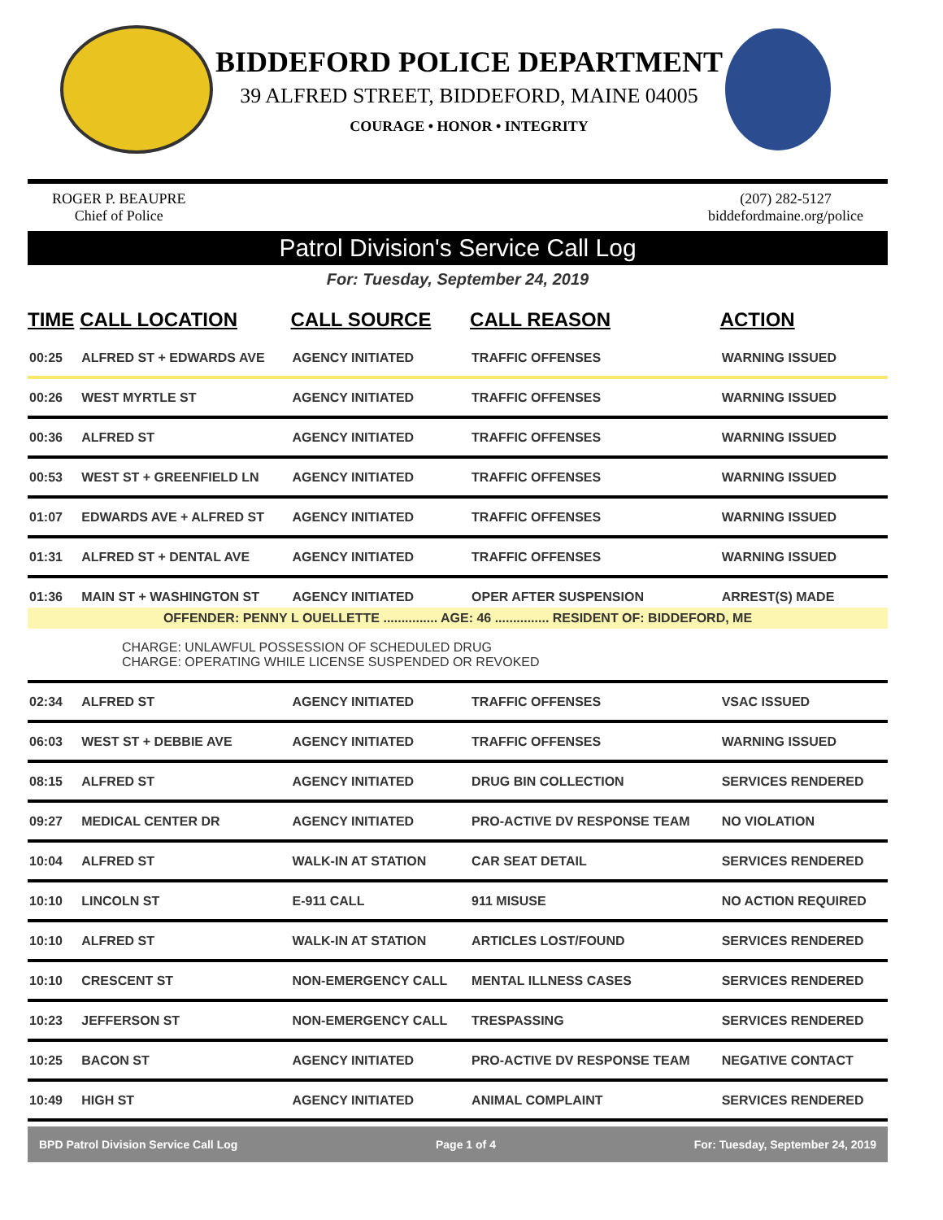BIDDEFORD POLICE DEPARTMENT
39 ALFRED STREET, BIDDEFORD, MAINE 04005
COURAGE • HONOR • INTEGRITY
ROGER P. BEAUPRE
Chief of Police
(207) 282-5127
biddefordmaine.org/police
Patrol Division's Service Call Log
For: Tuesday, September 24, 2019
| TIME | CALL LOCATION | CALL SOURCE | CALL REASON | ACTION |
| --- | --- | --- | --- | --- |
| 00:25 | ALFRED ST + EDWARDS AVE | AGENCY INITIATED | TRAFFIC OFFENSES | WARNING ISSUED |
| 00:26 | WEST MYRTLE ST | AGENCY INITIATED | TRAFFIC OFFENSES | WARNING ISSUED |
| 00:36 | ALFRED ST | AGENCY INITIATED | TRAFFIC OFFENSES | WARNING ISSUED |
| 00:53 | WEST ST + GREENFIELD LN | AGENCY INITIATED | TRAFFIC OFFENSES | WARNING ISSUED |
| 01:07 | EDWARDS AVE + ALFRED ST | AGENCY INITIATED | TRAFFIC OFFENSES | WARNING ISSUED |
| 01:31 | ALFRED ST + DENTAL AVE | AGENCY INITIATED | TRAFFIC OFFENSES | WARNING ISSUED |
| 01:36 | MAIN ST + WASHINGTON ST | AGENCY INITIATED | OPER AFTER SUSPENSION | ARREST(S) MADE |
| OFFENDER: PENNY L OUELLETTE ............... AGE: 46 ............... RESIDENT OF: BIDDEFORD, ME | | | | |
| CHARGE: UNLAWFUL POSSESSION OF SCHEDULED DRUG CHARGE: OPERATING WHILE LICENSE SUSPENDED OR REVOKED | | | | |
| 02:34 | ALFRED ST | AGENCY INITIATED | TRAFFIC OFFENSES | VSAC ISSUED |
| 06:03 | WEST ST + DEBBIE AVE | AGENCY INITIATED | TRAFFIC OFFENSES | WARNING ISSUED |
| 08:15 | ALFRED ST | AGENCY INITIATED | DRUG BIN COLLECTION | SERVICES RENDERED |
| 09:27 | MEDICAL CENTER DR | AGENCY INITIATED | PRO-ACTIVE DV RESPONSE TEAM | NO VIOLATION |
| 10:04 | ALFRED ST | WALK-IN AT STATION | CAR SEAT DETAIL | SERVICES RENDERED |
| 10:10 | LINCOLN ST | E-911 CALL | 911 MISUSE | NO ACTION REQUIRED |
| 10:10 | ALFRED ST | WALK-IN AT STATION | ARTICLES LOST/FOUND | SERVICES RENDERED |
| 10:10 | CRESCENT ST | NON-EMERGENCY CALL | MENTAL ILLNESS CASES | SERVICES RENDERED |
| 10:23 | JEFFERSON ST | NON-EMERGENCY CALL | TRESPASSING | SERVICES RENDERED |
| 10:25 | BACON ST | AGENCY INITIATED | PRO-ACTIVE DV RESPONSE TEAM | NEGATIVE CONTACT |
| 10:49 | HIGH ST | AGENCY INITIATED | ANIMAL COMPLAINT | SERVICES RENDERED |
BPD Patrol Division Service Call Log Page 1 of 4 For: Tuesday, September 24, 2019